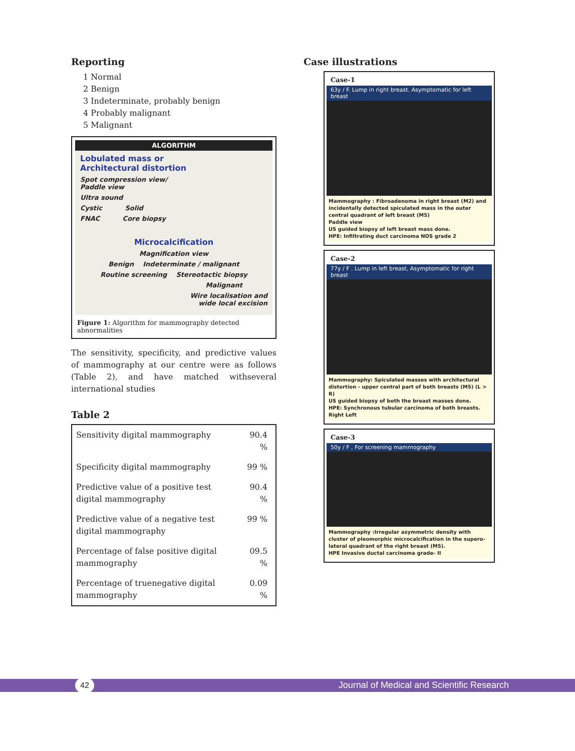Reporting
1 Normal
2 Benign
3 Indeterminate, probably benign
4 Probably malignant
5 Malignant
ALGORITHM
Lobulated mass or
Architectural distortion
Spot compression view/
Paddle view
Ultra sound
Cystic Solid
FNAC Core biopsy
Microcalcification
Magnification view
Benign Indeterminate / malignant
Routine screening Stereotactic biopsy
Malignant
Wire localisation and
wide local excision
Figure 1: Algorithm for mammography detected abnormalities
The sensitivity, specificity, and predictive values of mammography at our centre were as follows (Table 2), and have matched withseveral international studies
Table 2
| Sensitivity digital mammography | 90.4 % |
| Specificity digital mammography | 99 % |
| Predictive value of a positive test digital mammography | 90.4 % |
| Predictive value of a negative test digital mammography | 99 % |
| Percentage of false positive digital mammography | 09.5 % |
| Percentage of truenegative digital mammography | 0.09 % |
Case illustrations
Case-1
63y / F. Lump in right breast. Asymptomatic for left breast
Mammography : Fibroadenoma in right breast (M2) and incidentally detected spiculated mass in the outer central quadrant of left breast (M5)
Paddle view
US guided biopsy of left breast mass done.
HPE: Infiltrating duct carcinoma NOS grade 2
Case-2
77y / F . Lump in left breast, Asymptomatic for right breast
Mammography: Spiculated masses with architectural distortion - upper central part of both breasts (M5) (L > R)
US guided biopsy of both the breast masses done.
HPE: Synchronous tubular carcinoma of both breasts.
Right Left
Case-3
50y / F , For screening mammography
Mammography :Irregular asymmetric density with cluster of pleomorphic microcalcification in the supero-lateral quadrant of the right breast (M5).
HPE Invasive ductal carcinoma grade- II
42 Journal of Medical and Scientific Research